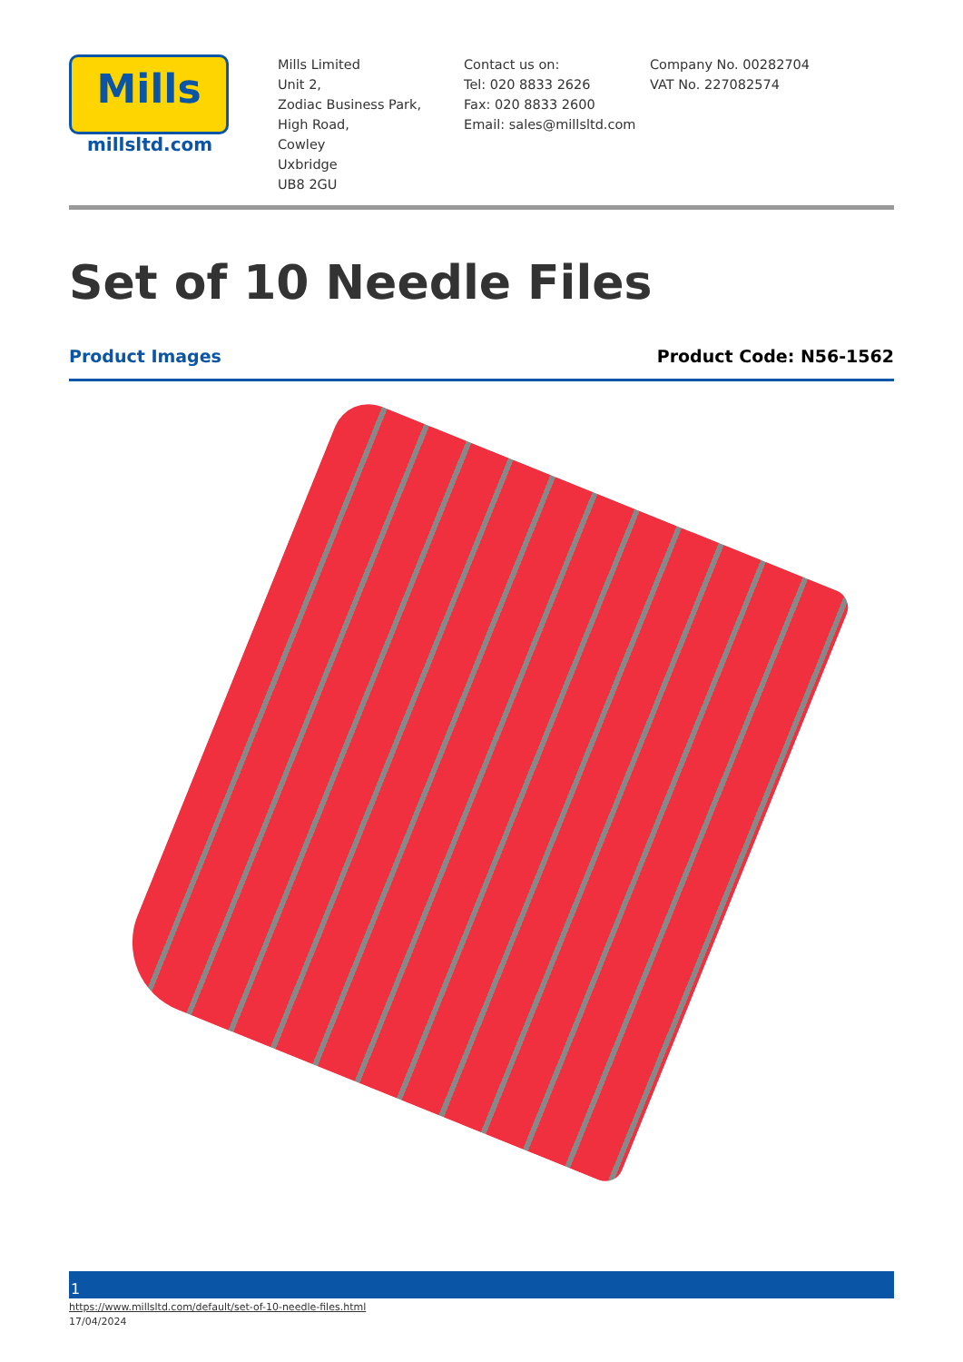Mills
millsltd.com
Mills Limited
Unit 2,
Zodiac Business Park,
High Road,
Cowley
Uxbridge
UB8 2GU
Contact us on:
Tel: 020 8833 2626
Fax: 020 8833 2600
Email: sales@millsltd.com
Company No. 00282704
VAT No. 227082574
Set of 10 Needle Files
Product Images Product Code: N56-1562
1
https://www.millsltd.com/default/set-of-10-needle-files.html
17/04/2024